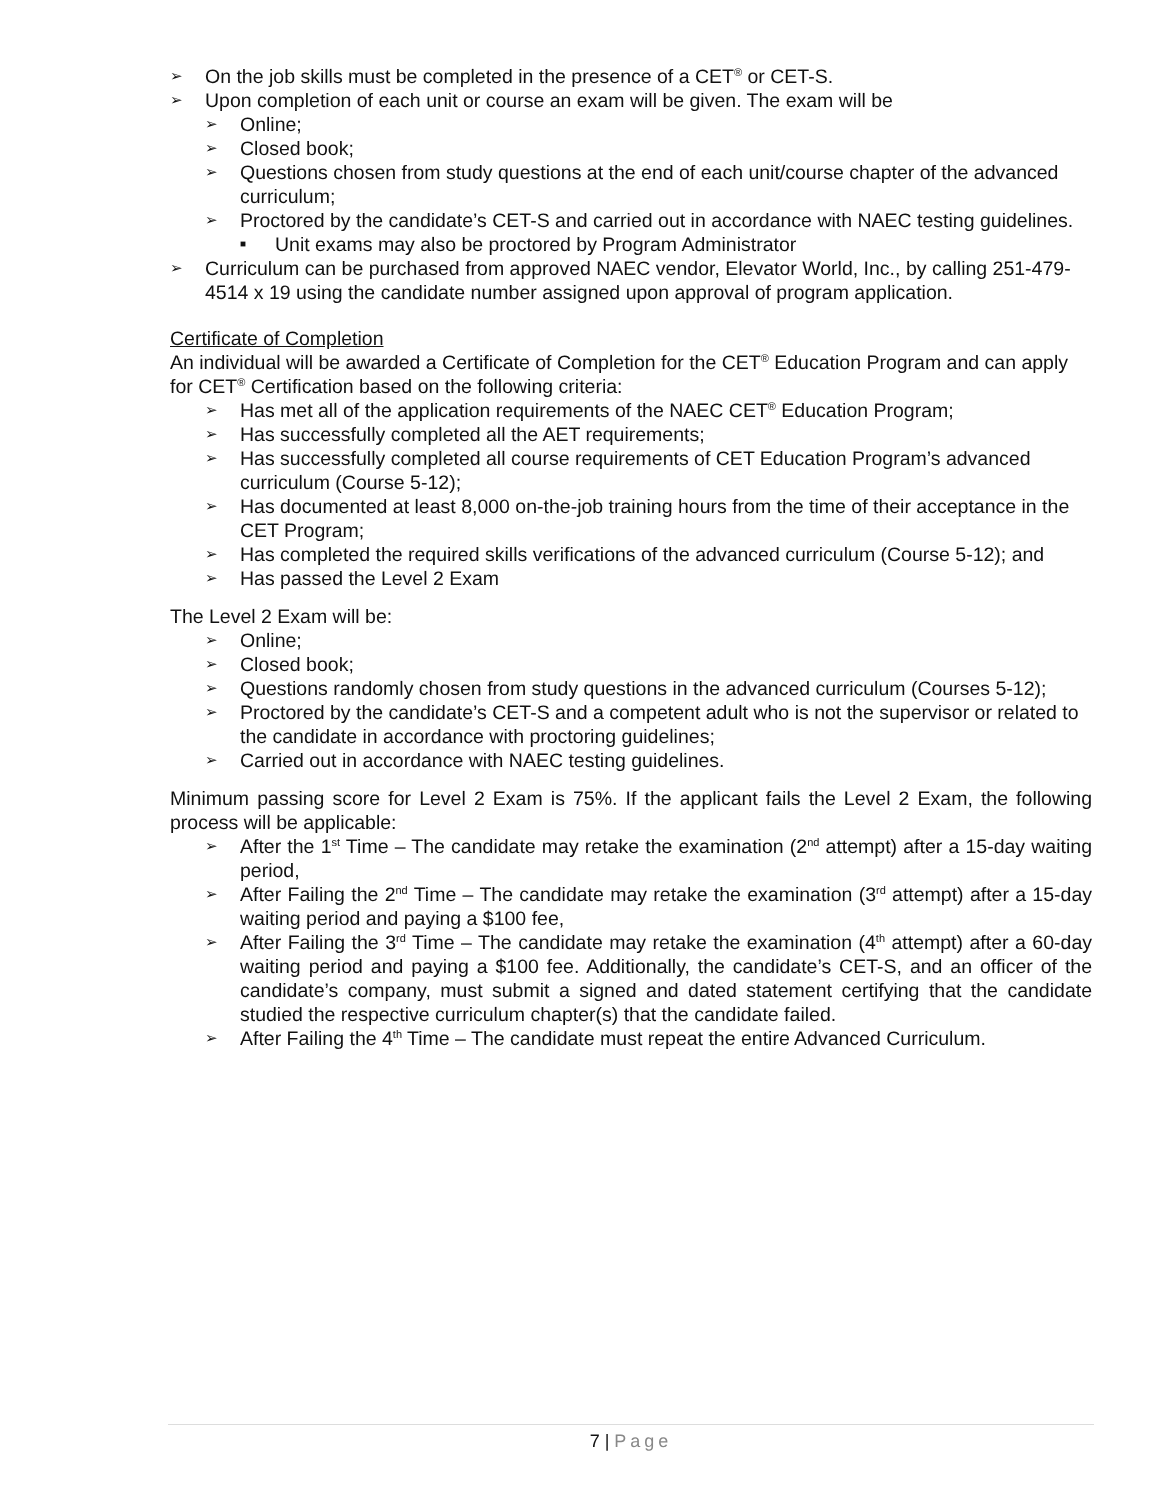➢ On the job skills must be completed in the presence of a CET<sup>®</sup> or CET-S.
➢ Upon completion of each unit or course an exam will be given. The exam will be
➢ Online;
➢ Closed book;
➢ Questions chosen from study questions at the end of each unit/course chapter of the advanced curriculum;
➢ Proctored by the candidate’s CET-S and carried out in accordance with NAEC testing guidelines.
■ Unit exams may also be proctored by Program Administrator
➢ Curriculum can be purchased from approved NAEC vendor, Elevator World, Inc., by calling 251-479-4514 x 19 using the candidate number assigned upon approval of program application.
Certificate of Completion
An individual will be awarded a Certificate of Completion for the CET<sup>®</sup> Education Program and can apply for CET<sup>®</sup> Certification based on the following criteria:
➢ Has met all of the application requirements of the NAEC CET<sup>®</sup> Education Program;
➢ Has successfully completed all the AET requirements;
➢ Has successfully completed all course requirements of CET Education Program’s advanced curriculum (Course 5-12);
➢ Has documented at least 8,000 on-the-job training hours from the time of their acceptance in the CET Program;
➢ Has completed the required skills verifications of the advanced curriculum (Course 5-12); and
➢ Has passed the Level 2 Exam
The Level 2 Exam will be:
➢ Online;
➢ Closed book;
➢ Questions randomly chosen from study questions in the advanced curriculum (Courses 5-12);
➢ Proctored by the candidate’s CET-S and a competent adult who is not the supervisor or related to the candidate in accordance with proctoring guidelines;
➢ Carried out in accordance with NAEC testing guidelines.
Minimum passing score for Level 2 Exam is 75%. If the applicant fails the Level 2 Exam, the following process will be applicable:
➢ After the 1<sup>st</sup> Time – The candidate may retake the examination (2<sup>nd</sup> attempt) after a 15-day waiting period,
➢ After Failing the 2<sup>nd</sup> Time – The candidate may retake the examination (3<sup>rd</sup> attempt) after a 15-day waiting period and paying a $100 fee,
➢ After Failing the 3<sup>rd</sup> Time – The candidate may retake the examination (4<sup>th</sup> attempt) after a 60-day waiting period and paying a $100 fee. Additionally, the candidate’s CET-S, and an officer of the candidate’s company, must submit a signed and dated statement certifying that the candidate studied the respective curriculum chapter(s) that the candidate failed.
➢ After Failing the 4<sup>th</sup> Time – The candidate must repeat the entire Advanced Curriculum.
7 | Page